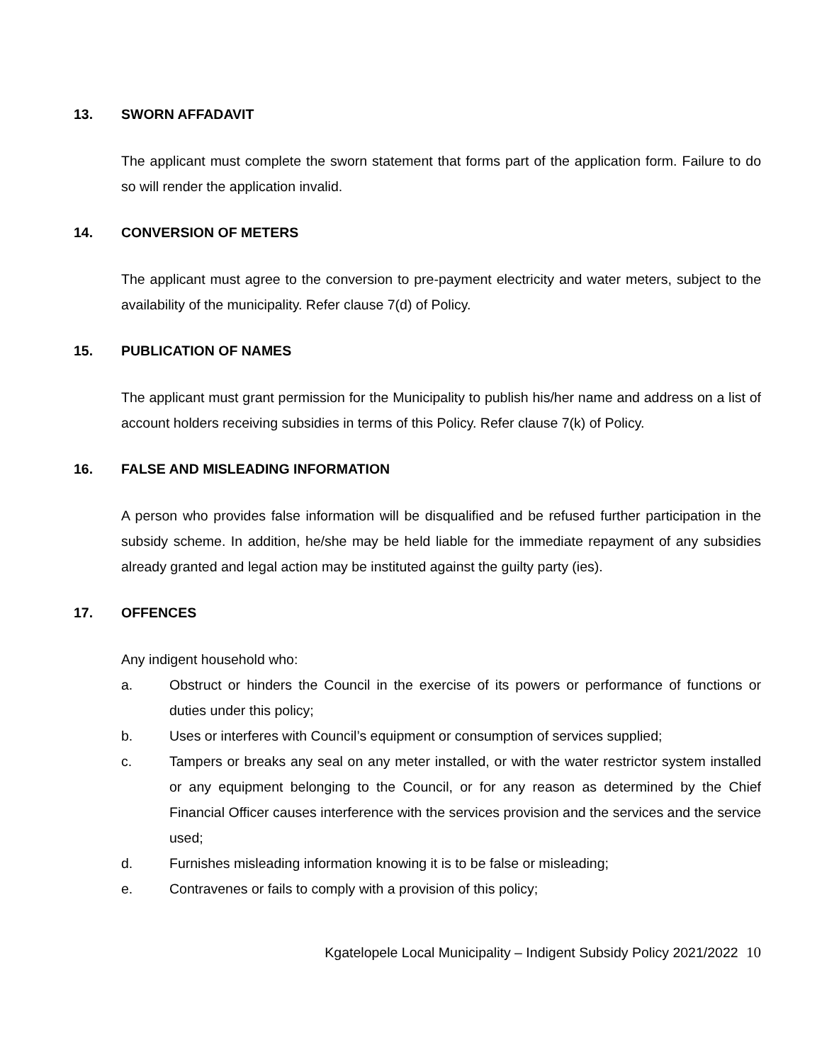13. SWORN AFFADAVIT
The applicant must complete the sworn statement that forms part of the application form. Failure to do so will render the application invalid.
14. CONVERSION OF METERS
The applicant must agree to the conversion to pre-payment electricity and water meters, subject to the availability of the municipality. Refer clause 7(d) of Policy.
15. PUBLICATION OF NAMES
The applicant must grant permission for the Municipality to publish his/her name and address on a list of account holders receiving subsidies in terms of this Policy. Refer clause 7(k) of Policy.
16. FALSE AND MISLEADING INFORMATION
A person who provides false information will be disqualified and be refused further participation in the subsidy scheme. In addition, he/she may be held liable for the immediate repayment of any subsidies already granted and legal action may be instituted against the guilty party (ies).
17. OFFENCES
Any indigent household who:
a. Obstruct or hinders the Council in the exercise of its powers or performance of functions or duties under this policy;
b. Uses or interferes with Council’s equipment or consumption of services supplied;
c. Tampers or breaks any seal on any meter installed, or with the water restrictor system installed or any equipment belonging to the Council, or for any reason as determined by the Chief Financial Officer causes interference with the services provision and the services and the service used;
d. Furnishes misleading information knowing it is to be false or misleading;
e. Contravenes or fails to comply with a provision of this policy;
Kgatelopele Local Municipality – Indigent Subsidy Policy 2021/2022 10